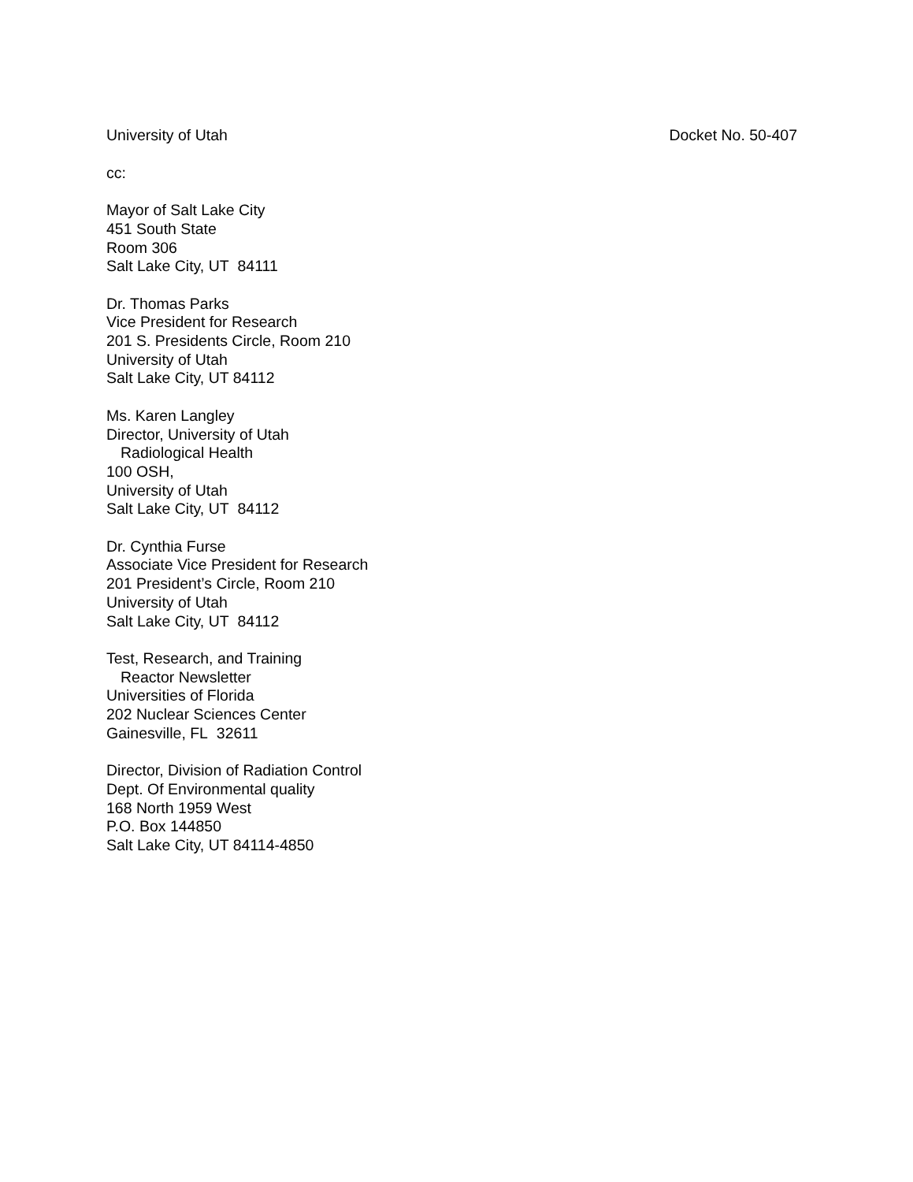University of Utah Docket No. 50-407
cc:
Mayor of Salt Lake City
451 South State
Room 306
Salt Lake City, UT 84111
Dr. Thomas Parks
Vice President for Research
201 S. Presidents Circle, Room 210
University of Utah
Salt Lake City, UT 84112
Ms. Karen Langley
Director, University of Utah
Radiological Health
100 OSH,
University of Utah
Salt Lake City, UT 84112
Dr. Cynthia Furse
Associate Vice President for Research
201 President’s Circle, Room 210
University of Utah
Salt Lake City, UT 84112
Test, Research, and Training
Reactor Newsletter
Universities of Florida
202 Nuclear Sciences Center
Gainesville, FL 32611
Director, Division of Radiation Control
Dept. Of Environmental quality
168 North 1959 West
P.O. Box 144850
Salt Lake City, UT 84114-4850